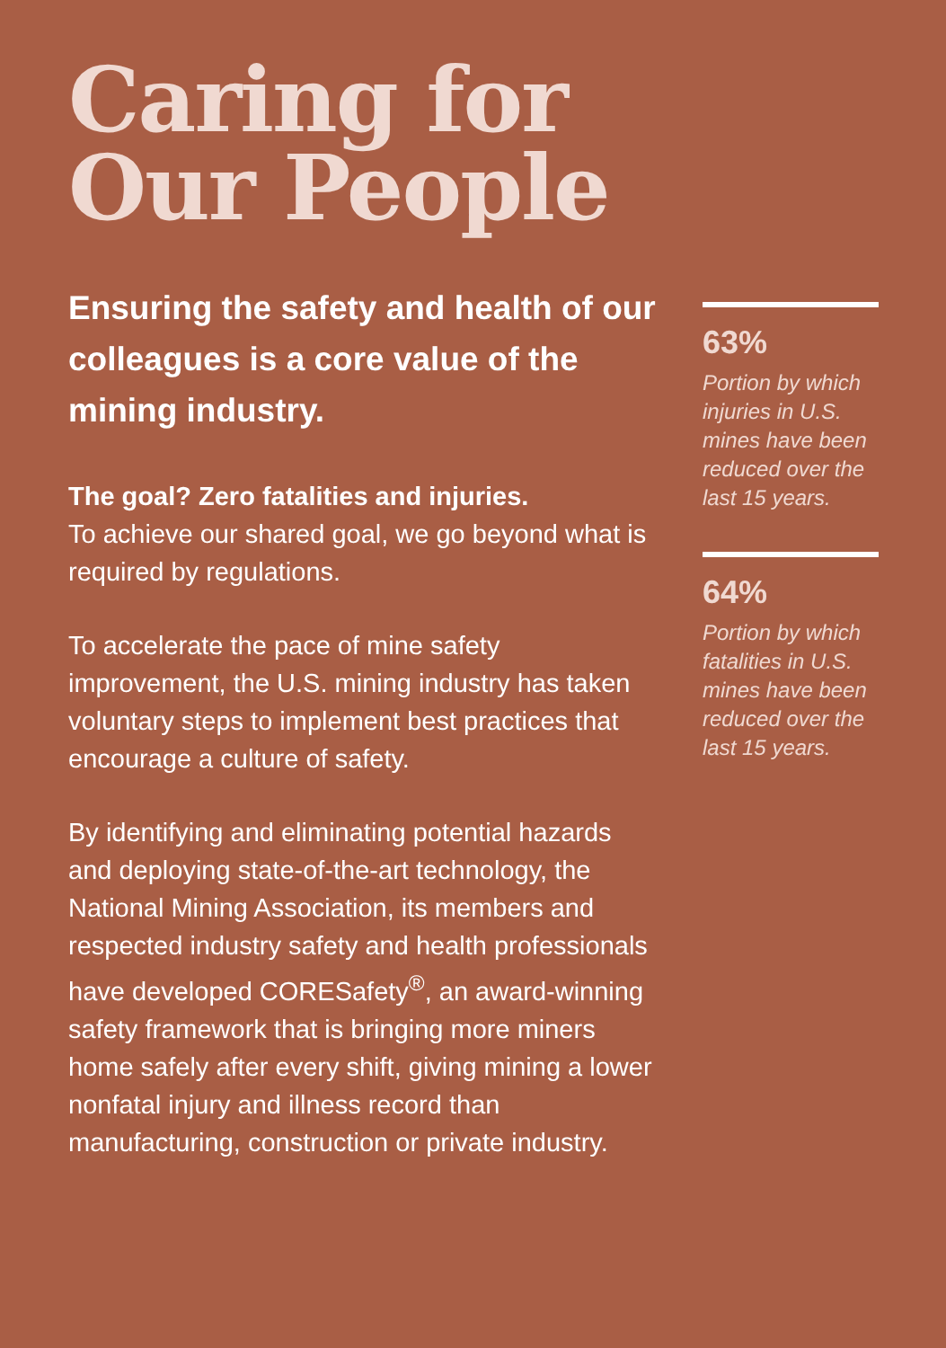Caring for
Our People
Ensuring the safety and health of our colleagues is a core value of the mining industry.
The goal? Zero fatalities and injuries.
To achieve our shared goal, we go beyond what is required by regulations.
To accelerate the pace of mine safety improvement, the U.S. mining industry has taken voluntary steps to implement best practices that encourage a culture of safety.
By identifying and eliminating potential hazards and deploying state-of-the-art technology, the National Mining Association, its members and respected industry safety and health professionals have developed CORESafety<sup>®</sup>, an award-winning safety framework that is bringing more miners home safely after every shift, giving mining a lower nonfatal injury and illness record than manufacturing, construction or private industry.
63%
Portion by which injuries in U.S. mines have been reduced over the last 15 years.
64%
Portion by which fatalities in U.S. mines have been reduced over the last 15 years.